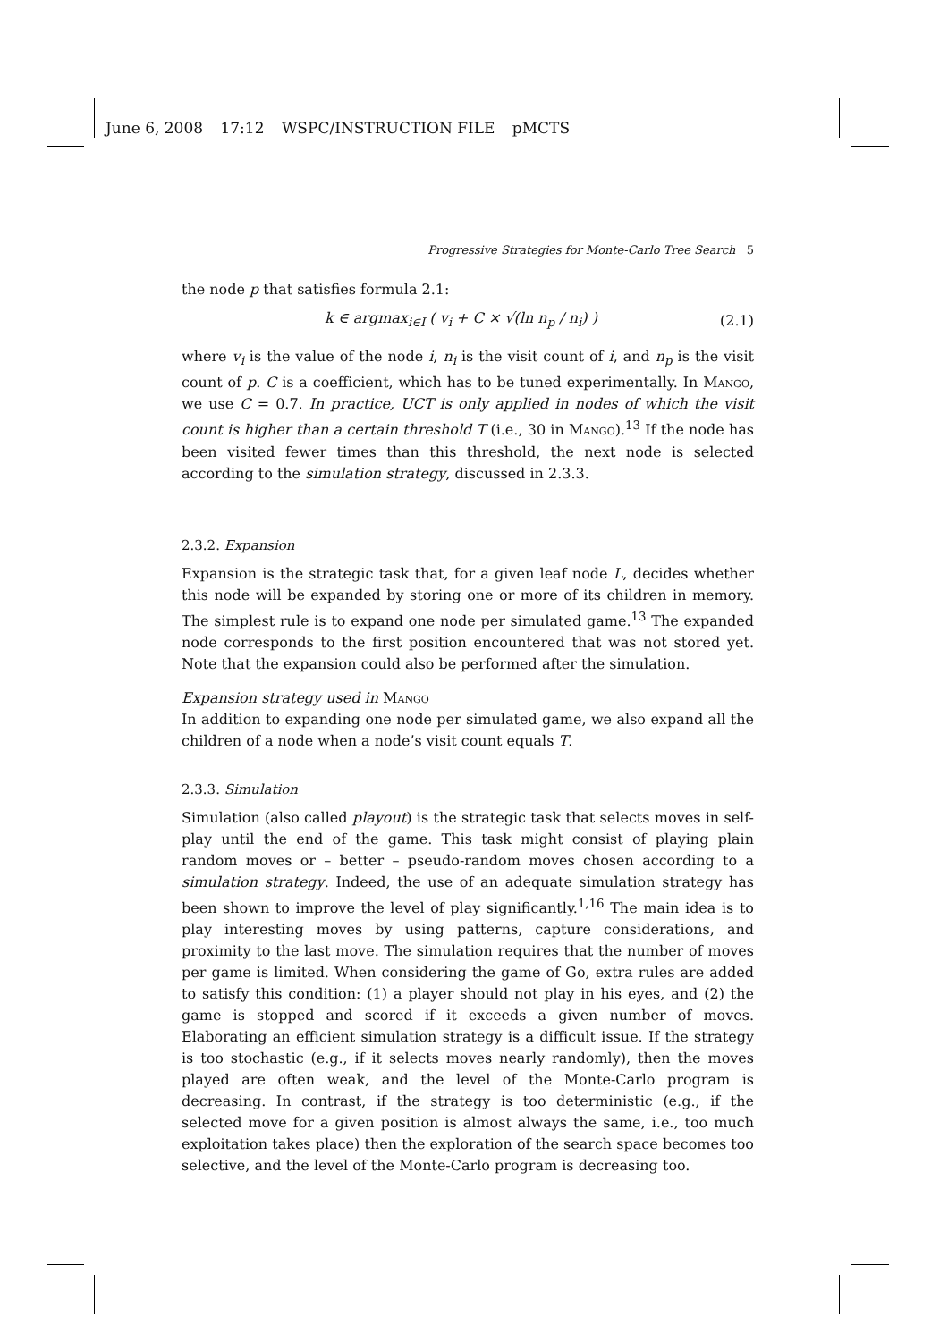June 6, 2008 17:12 WSPC/INSTRUCTION FILE pMCTS
Progressive Strategies for Monte-Carlo Tree Search 5
the node p that satisfies formula 2.1:
k ∈ argmax<sub>i∈I</sub> ( v<sub>i</sub> + C × √(ln n<sub>p</sub> / n<sub>i</sub>) ) (2.1)
where v<sub>i</sub> is the value of the node i, n<sub>i</sub> is the visit count of i, and n<sub>p</sub> is the visit count of p. C is a coefficient, which has to be tuned experimentally. In Mango, we use C = 0.7. In practice, UCT is only applied in nodes of which the visit count is higher than a certain threshold T (i.e., 30 in Mango).<sup>13</sup> If the node has been visited fewer times than this threshold, the next node is selected according to the simulation strategy, discussed in 2.3.3.
2.3.2. Expansion
Expansion is the strategic task that, for a given leaf node L, decides whether this node will be expanded by storing one or more of its children in memory. The simplest rule is to expand one node per simulated game.<sup>13</sup> The expanded node corresponds to the first position encountered that was not stored yet. Note that the expansion could also be performed after the simulation.
Expansion strategy used in Mango
In addition to expanding one node per simulated game, we also expand all the children of a node when a node’s visit count equals T.
2.3.3. Simulation
Simulation (also called playout) is the strategic task that selects moves in self-play until the end of the game. This task might consist of playing plain random moves or – better – pseudo-random moves chosen according to a simulation strategy. Indeed, the use of an adequate simulation strategy has been shown to improve the level of play significantly.<sup>1,16</sup> The main idea is to play interesting moves by using patterns, capture considerations, and proximity to the last move. The simulation requires that the number of moves per game is limited. When considering the game of Go, extra rules are added to satisfy this condition: (1) a player should not play in his eyes, and (2) the game is stopped and scored if it exceeds a given number of moves. Elaborating an efficient simulation strategy is a difficult issue. If the strategy is too stochastic (e.g., if it selects moves nearly randomly), then the moves played are often weak, and the level of the Monte-Carlo program is decreasing. In contrast, if the strategy is too deterministic (e.g., if the selected move for a given position is almost always the same, i.e., too much exploitation takes place) then the exploration of the search space becomes too selective, and the level of the Monte-Carlo program is decreasing too.